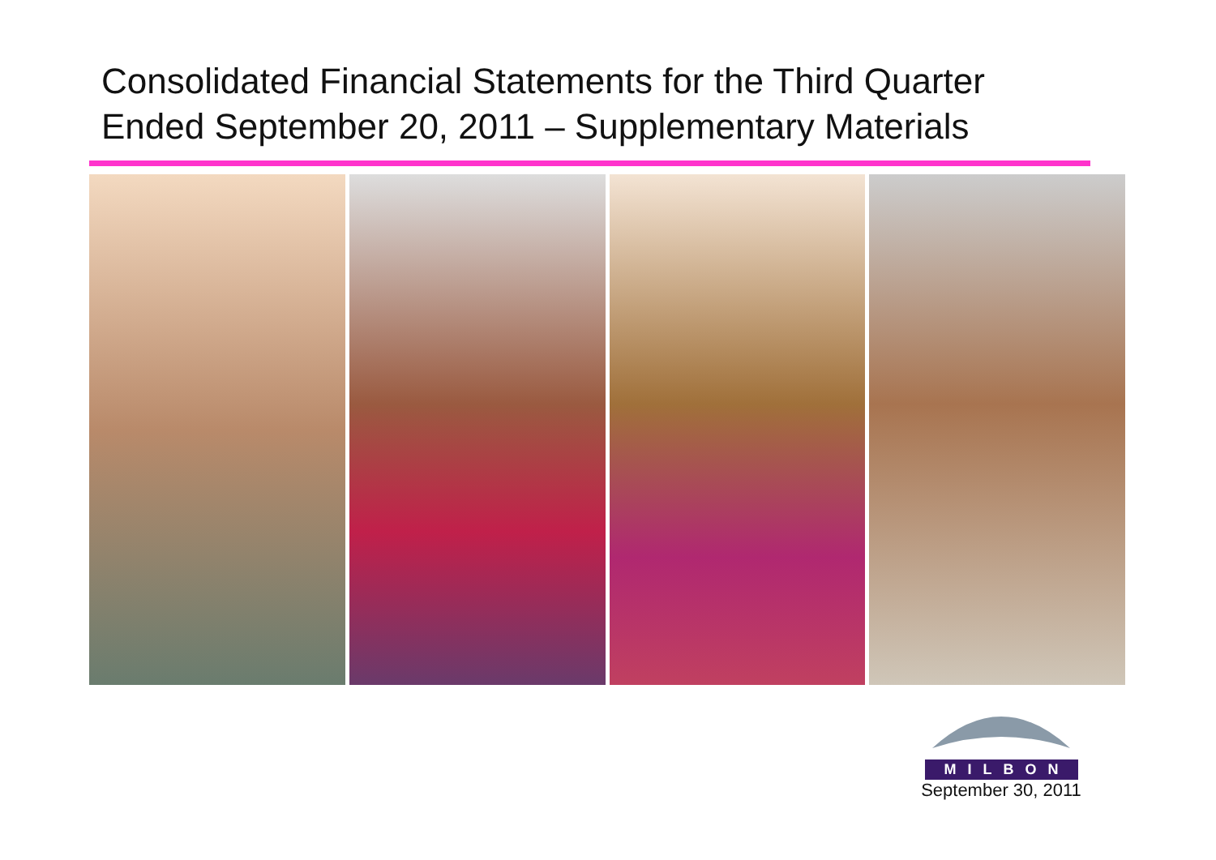Consolidated Financial Statements for the Third Quarter
Ended September 20, 2011 – Supplementary Materials
MILBON
September 30, 2011